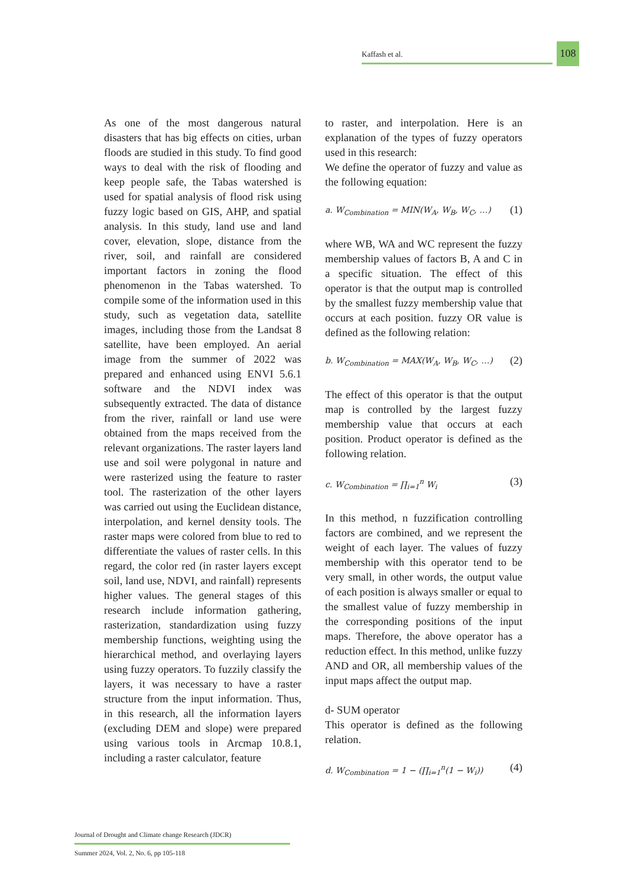Kaffash et al.
108
As one of the most dangerous natural disasters that has big effects on cities, urban floods are studied in this study. To find good ways to deal with the risk of flooding and keep people safe, the Tabas watershed is used for spatial analysis of flood risk using fuzzy logic based on GIS, AHP, and spatial analysis. In this study, land use and land cover, elevation, slope, distance from the river, soil, and rainfall are considered important factors in zoning the flood phenomenon in the Tabas watershed. To compile some of the information used in this study, such as vegetation data, satellite images, including those from the Landsat 8 satellite, have been employed. An aerial image from the summer of 2022 was prepared and enhanced using ENVI 5.6.1 software and the NDVI index was subsequently extracted. The data of distance from the river, rainfall or land use were obtained from the maps received from the relevant organizations. The raster layers land use and soil were polygonal in nature and were rasterized using the feature to raster tool. The rasterization of the other layers was carried out using the Euclidean distance, interpolation, and kernel density tools. The raster maps were colored from blue to red to differentiate the values of raster cells. In this regard, the color red (in raster layers except soil, land use, NDVI, and rainfall) represents higher values. The general stages of this research include information gathering, rasterization, standardization using fuzzy membership functions, weighting using the hierarchical method, and overlaying layers using fuzzy operators. To fuzzily classify the layers, it was necessary to have a raster structure from the input information. Thus, in this research, all the information layers (excluding DEM and slope) were prepared using various tools in Arcmap 10.8.1, including a raster calculator, feature
to raster, and interpolation. Here is an explanation of the types of fuzzy operators used in this research:
We define the operator of fuzzy and value as the following equation:
a. W<sub>Combination</sub> = MIN(W<sub>A</sub>, W<sub>B</sub>, W<sub>C</sub>, …) (1)
where WB, WA and WC represent the fuzzy membership values of factors B, A and C in a specific situation. The effect of this operator is that the output map is controlled by the smallest fuzzy membership value that occurs at each position. fuzzy OR value is defined as the following relation:
b. W<sub>Combination</sub> = MAX(W<sub>A</sub>, W<sub>B</sub>, W<sub>C</sub>, …) (2)
The effect of this operator is that the output map is controlled by the largest fuzzy membership value that occurs at each position. Product operator is defined as the following relation.
c. W<sub>Combination</sub> = ∏<sub>i=1</sub><sup>n</sup> W<sub>i</sub> (3)
In this method, n fuzzification controlling factors are combined, and we represent the weight of each layer. The values of fuzzy membership with this operator tend to be very small, in other words, the output value of each position is always smaller or equal to the smallest value of fuzzy membership in the corresponding positions of the input maps. Therefore, the above operator has a reduction effect. In this method, unlike fuzzy AND and OR, all membership values of the input maps affect the output map.
d- SUM operator
This operator is defined as the following relation.
d. W<sub>Combination</sub> = 1 − (∏<sub>i=1</sub><sup>n</sup>(1 − W<sub>i</sub>)) (4)
Journal of Drought and Climate change Research (JDCR)
Summer 2024, Vol. 2, No. 6, pp 105-118